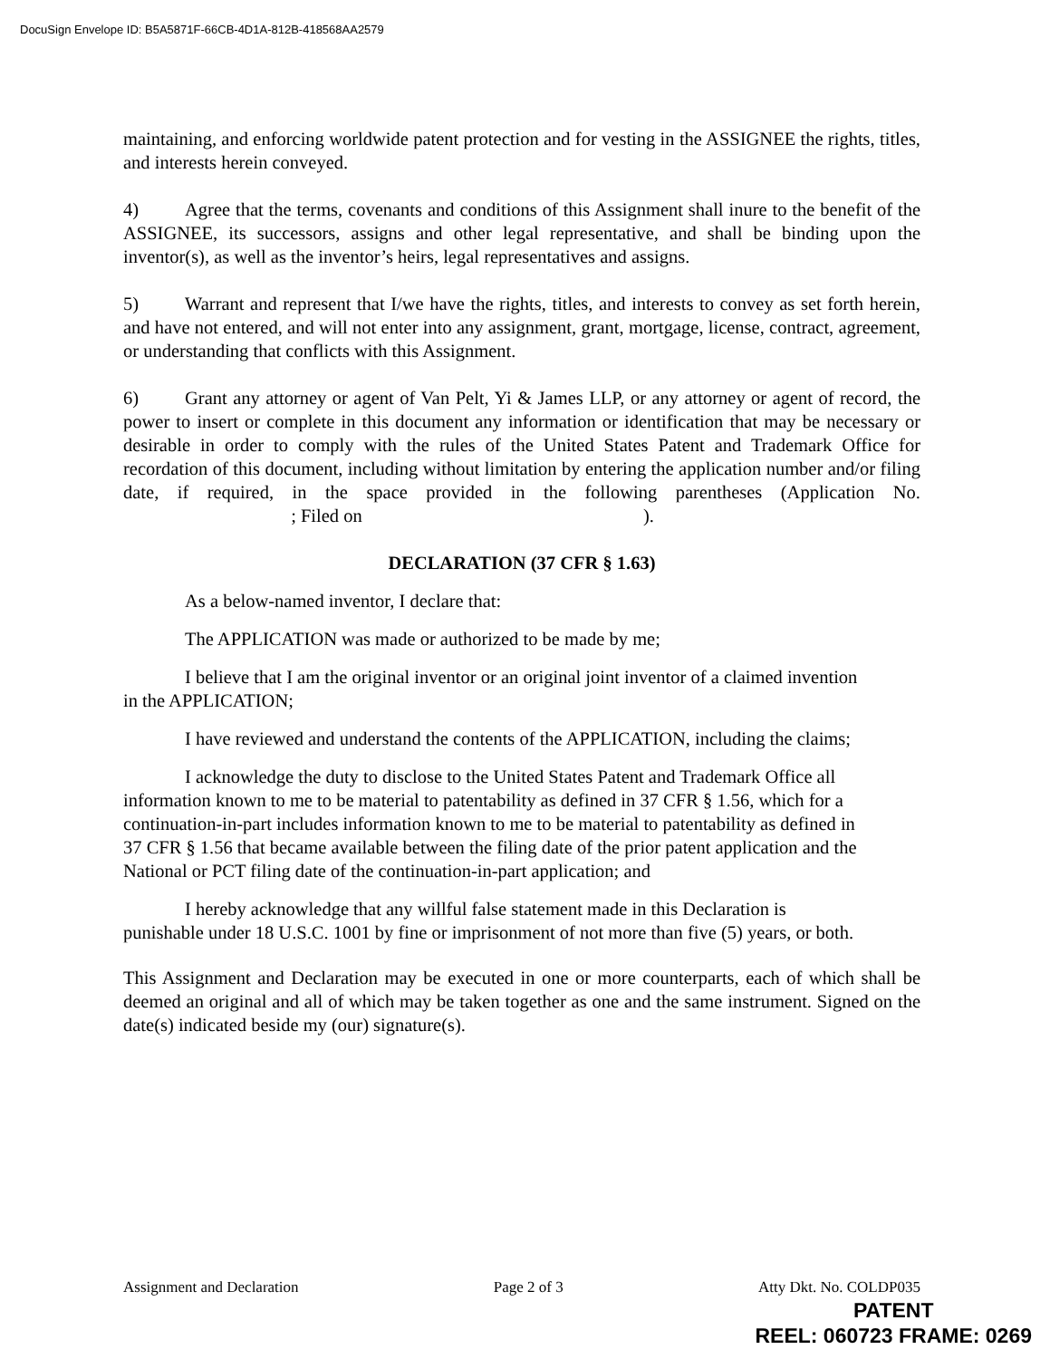DocuSign Envelope ID: B5A5871F-66CB-4D1A-812B-418568AA2579
maintaining, and enforcing worldwide patent protection and for vesting in the ASSIGNEE the rights, titles, and interests herein conveyed.
4) Agree that the terms, covenants and conditions of this Assignment shall inure to the benefit of the ASSIGNEE, its successors, assigns and other legal representative, and shall be binding upon the inventor(s), as well as the inventor’s heirs, legal representatives and assigns.
5) Warrant and represent that I/we have the rights, titles, and interests to convey as set forth herein, and have not entered, and will not enter into any assignment, grant, mortgage, license, contract, agreement, or understanding that conflicts with this Assignment.
6) Grant any attorney or agent of Van Pelt, Yi & James LLP, or any attorney or agent of record, the power to insert or complete in this document any information or identification that may be necessary or desirable in order to comply with the rules of the United States Patent and Trademark Office for recordation of this document, including without limitation by entering the application number and/or filing date, if required, in the space provided in the following parentheses (Application No. ; Filed on ).
DECLARATION (37 CFR § 1.63)
As a below-named inventor, I declare that:
The APPLICATION was made or authorized to be made by me;
I believe that I am the original inventor or an original joint inventor of a claimed invention in the APPLICATION;
I have reviewed and understand the contents of the APPLICATION, including the claims;
I acknowledge the duty to disclose to the United States Patent and Trademark Office all information known to me to be material to patentability as defined in 37 CFR § 1.56, which for a continuation-in-part includes information known to me to be material to patentability as defined in 37 CFR § 1.56 that became available between the filing date of the prior patent application and the National or PCT filing date of the continuation-in-part application; and
I hereby acknowledge that any willful false statement made in this Declaration is punishable under 18 U.S.C. 1001 by fine or imprisonment of not more than five (5) years, or both.
This Assignment and Declaration may be executed in one or more counterparts, each of which shall be deemed an original and all of which may be taken together as one and the same instrument. Signed on the date(s) indicated beside my (our) signature(s).
Assignment and Declaration Page 2 of 3 Atty Dkt. No. COLDP035
PATENT
REEL: 060723 FRAME: 0269